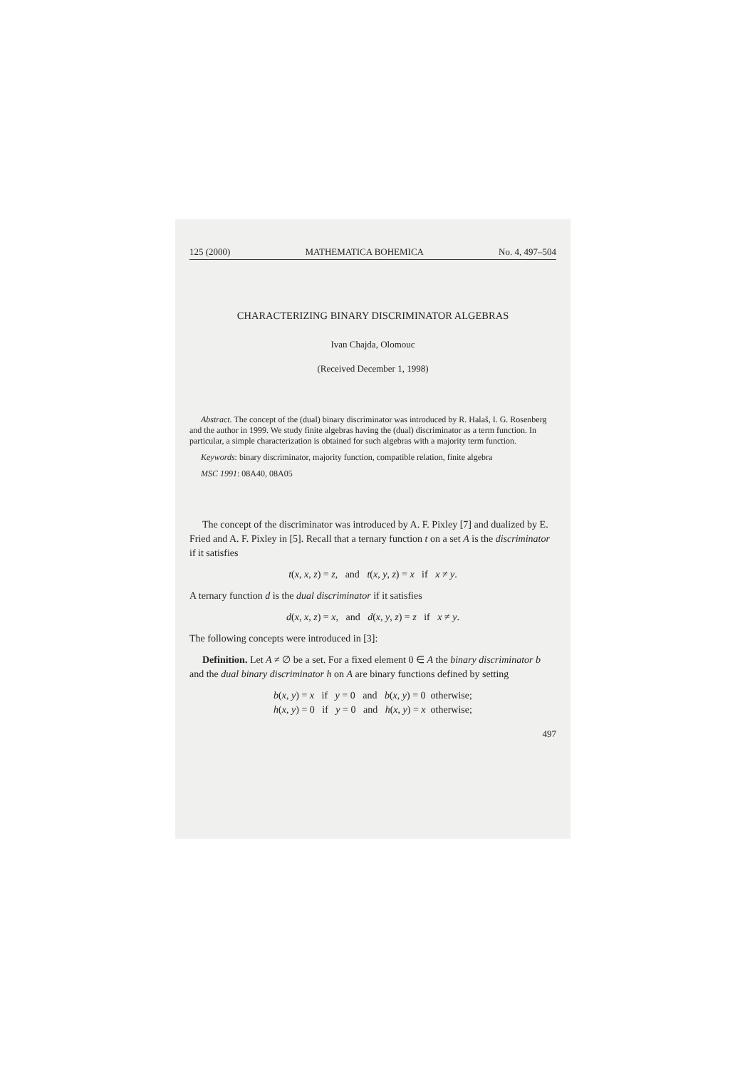125 (2000) MATHEMATICA BOHEMICA No. 4, 497–504
CHARACTERIZING BINARY DISCRIMINATOR ALGEBRAS
Ivan Chajda, Olomouc
(Received December 1, 1998)
Abstract. The concept of the (dual) binary discriminator was introduced by R. Halaš, I. G. Rosenberg and the author in 1999. We study finite algebras having the (dual) discriminator as a term function. In particular, a simple characterization is obtained for such algebras with a majority term function.
Keywords: binary discriminator, majority function, compatible relation, finite algebra
MSC 1991: 08A40, 08A05
The concept of the discriminator was introduced by A. F. Pixley [7] and dualized by E. Fried and A. F. Pixley in [5]. Recall that a ternary function t on a set A is the discriminator if it satisfies
t(x, x, z) = z, and t(x, y, z) = x if x ≠ y.
A ternary function d is the dual discriminator if it satisfies
d(x, x, z) = x, and d(x, y, z) = z if x ≠ y.
The following concepts were introduced in [3]:
Definition. Let A ≠ ∅ be a set. For a fixed element 0 ∈ A the binary discriminator b and the dual binary discriminator h on A are binary functions defined by setting
b(x, y) = x if y = 0 and b(x, y) = 0 otherwise;
h(x, y) = 0 if y = 0 and h(x, y) = x otherwise;
497